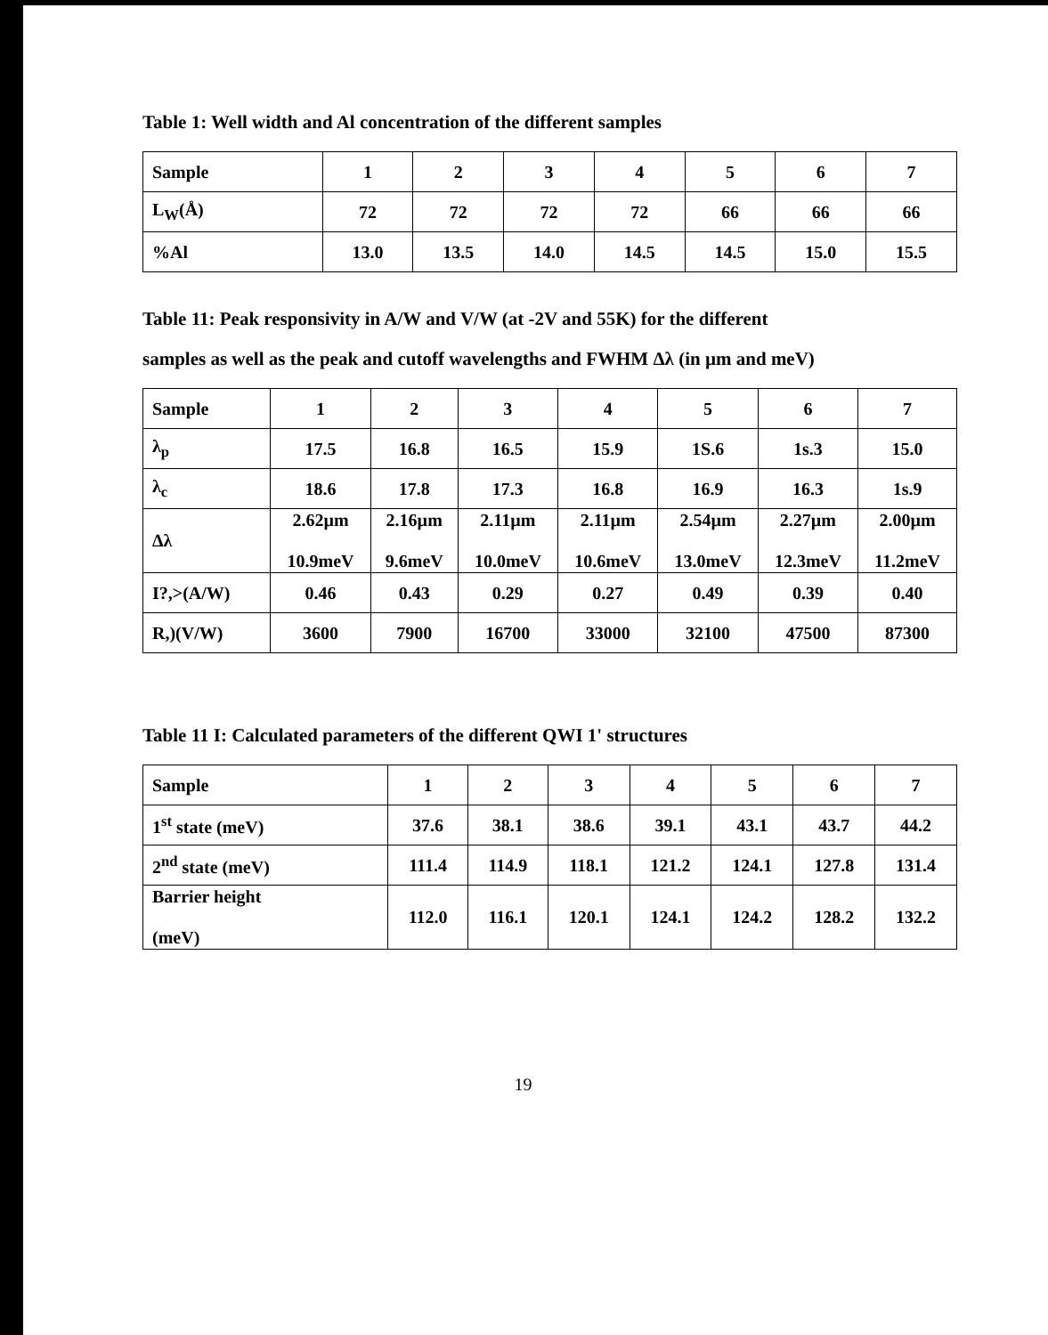Table 1: Well width and Al concentration of the different samples
| Sample | 1 | 2 | 3 | 4 | 5 | 6 | 7 |
| L<sub>W</sub>(Å) | 72 | 72 | 72 | 72 | 66 | 66 | 66 |
| %Al | 13.0 | 13.5 | 14.0 | 14.5 | 14.5 | 15.0 | 15.5 |
Table 11: Peak responsivity in A/W and V/W (at -2V and 55K) for the different
samples as well as the peak and cutoff wavelengths and FWHM Δλ (in µm and meV)
| Sample | 1 | 2 | 3 | 4 | 5 | 6 | 7 |
| λ<sub>p</sub> | 17.5 | 16.8 | 16.5 | 15.9 | 1S.6 | 1s.3 | 15.0 |
| λ<sub>c</sub> | 18.6 | 17.8 | 17.3 | 16.8 | 16.9 | 16.3 | 1s.9 |
| Δλ | 2.62µm 10.9meV | 2.16µm 9.6meV | 2.11µm 10.0meV | 2.11µm 10.6meV | 2.54µm 13.0meV | 2.27µm 12.3meV | 2.00µm 11.2meV |
| I?,>(A/W) | 0.46 | 0.43 | 0.29 | 0.27 | 0.49 | 0.39 | 0.40 |
| R,)(V/W) | 3600 | 7900 | 16700 | 33000 | 32100 | 47500 | 87300 |
Table 11 I: Calculated parameters of the different QWI 1' structures
| Sample | 1 | 2 | 3 | 4 | 5 | 6 | 7 |
| 1<sup>st</sup> state (meV) | 37.6 | 38.1 | 38.6 | 39.1 | 43.1 | 43.7 | 44.2 |
| 2<sup>nd</sup> state (meV) | 111.4 | 114.9 | 118.1 | 121.2 | 124.1 | 127.8 | 131.4 |
| Barrier height (meV) | 112.0 | 116.1 | 120.1 | 124.1 | 124.2 | 128.2 | 132.2 |
19